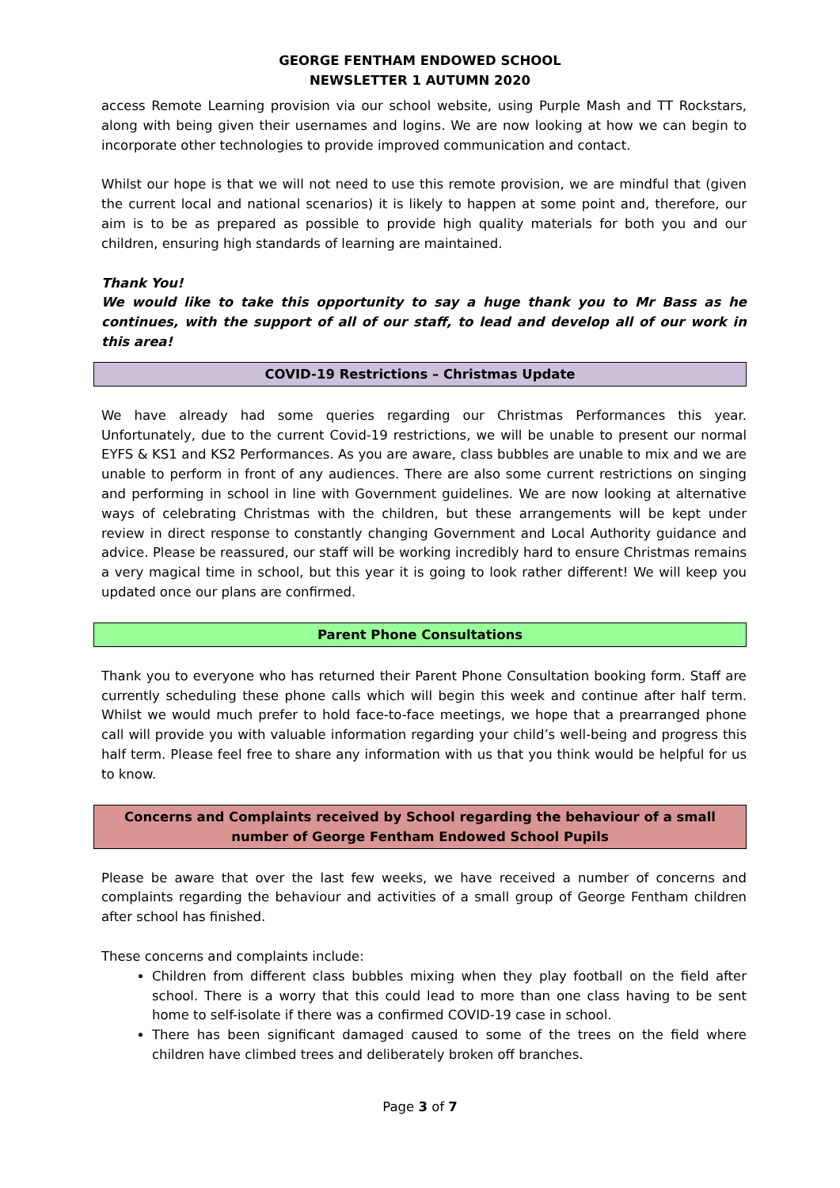GEORGE FENTHAM ENDOWED SCHOOL
NEWSLETTER 1 AUTUMN 2020
access Remote Learning provision via our school website, using Purple Mash and TT Rockstars, along with being given their usernames and logins. We are now looking at how we can begin to incorporate other technologies to provide improved communication and contact.
Whilst our hope is that we will not need to use this remote provision, we are mindful that (given the current local and national scenarios) it is likely to happen at some point and, therefore, our aim is to be as prepared as possible to provide high quality materials for both you and our children, ensuring high standards of learning are maintained.
Thank You!
We would like to take this opportunity to say a huge thank you to Mr Bass as he continues, with the support of all of our staff, to lead and develop all of our work in this area!
COVID-19 Restrictions – Christmas Update
We have already had some queries regarding our Christmas Performances this year. Unfortunately, due to the current Covid-19 restrictions, we will be unable to present our normal EYFS & KS1 and KS2 Performances. As you are aware, class bubbles are unable to mix and we are unable to perform in front of any audiences. There are also some current restrictions on singing and performing in school in line with Government guidelines. We are now looking at alternative ways of celebrating Christmas with the children, but these arrangements will be kept under review in direct response to constantly changing Government and Local Authority guidance and advice. Please be reassured, our staff will be working incredibly hard to ensure Christmas remains a very magical time in school, but this year it is going to look rather different! We will keep you updated once our plans are confirmed.
Parent Phone Consultations
Thank you to everyone who has returned their Parent Phone Consultation booking form. Staff are currently scheduling these phone calls which will begin this week and continue after half term. Whilst we would much prefer to hold face-to-face meetings, we hope that a prearranged phone call will provide you with valuable information regarding your child’s well-being and progress this half term. Please feel free to share any information with us that you think would be helpful for us to know.
Concerns and Complaints received by School regarding the behaviour of a small number of George Fentham Endowed School Pupils
Please be aware that over the last few weeks, we have received a number of concerns and complaints regarding the behaviour and activities of a small group of George Fentham children after school has finished.
These concerns and complaints include:
Children from different class bubbles mixing when they play football on the field after school. There is a worry that this could lead to more than one class having to be sent home to self-isolate if there was a confirmed COVID-19 case in school.
There has been significant damaged caused to some of the trees on the field where children have climbed trees and deliberately broken off branches.
Page 3 of 7